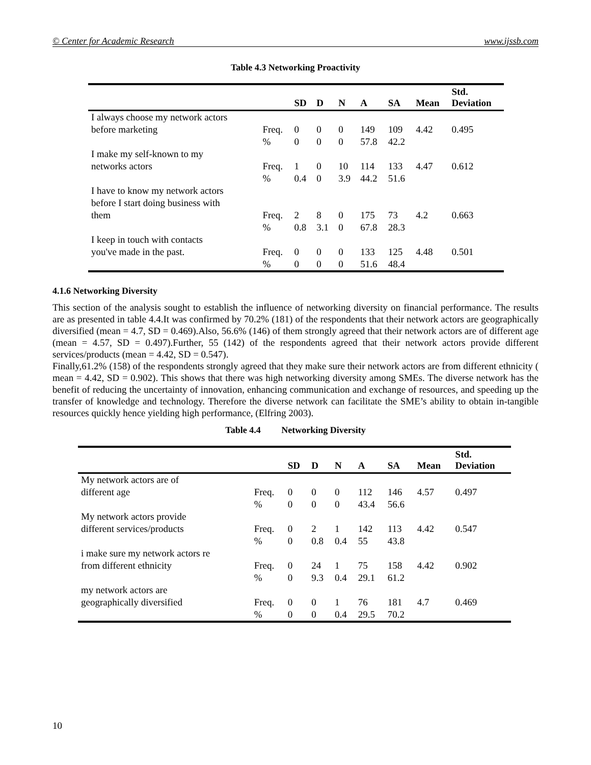© Center for Academic Research www.ijssb.com
Table 4.3 Networking Proactivity
| | | SD | D | N | A | SA | Mean | Std. Deviation |
| --- | --- | --- | --- | --- | --- | --- | --- | --- |
| I always choose my network actors before marketing | Freq. | 0 | 0 | 0 | 149 | 109 | 4.42 | 0.495 |
| | % | 0 | 0 | 0 | 57.8 | 42.2 | | |
| I make my self-known to my networks actors | Freq. | 1 | 0 | 10 | 114 | 133 | 4.47 | 0.612 |
| | % | 0.4 | 0 | 3.9 | 44.2 | 51.6 | | |
| I have to know my network actors before I start doing business with them | Freq. | 2 | 8 | 0 | 175 | 73 | 4.2 | 0.663 |
| | % | 0.8 | 3.1 | 0 | 67.8 | 28.3 | | |
| I keep in touch with contacts you've made in the past. | Freq. | 0 | 0 | 0 | 133 | 125 | 4.48 | 0.501 |
| | % | 0 | 0 | 0 | 51.6 | 48.4 | | |
4.1.6 Networking Diversity
This section of the analysis sought to establish the influence of networking diversity on financial performance. The results are as presented in table 4.4.It was confirmed by 70.2% (181) of the respondents that their network actors are geographically diversified (mean = 4.7, SD = 0.469).Also, 56.6% (146) of them strongly agreed that their network actors are of different age (mean = 4.57, SD = 0.497).Further, 55 (142) of the respondents agreed that their network actors provide different services/products (mean = 4.42, SD = 0.547).
Finally,61.2% (158) of the respondents strongly agreed that they make sure their network actors are from different ethnicity ( mean = 4.42, SD = 0.902). This shows that there was high networking diversity among SMEs. The diverse network has the benefit of reducing the uncertainty of innovation, enhancing communication and exchange of resources, and speeding up the transfer of knowledge and technology. Therefore the diverse network can facilitate the SME’s ability to obtain in-tangible resources quickly hence yielding high performance, (Elfring 2003).
Table 4.4 Networking Diversity
| | | SD | D | N | A | SA | Mean | Std. Deviation |
| --- | --- | --- | --- | --- | --- | --- | --- | --- |
| My network actors are of different age | Freq. | 0 | 0 | 0 | 112 | 146 | 4.57 | 0.497 |
| | % | 0 | 0 | 0 | 43.4 | 56.6 | | |
| My network actors provide different services/products | Freq. | 0 | 2 | 1 | 142 | 113 | 4.42 | 0.547 |
| | % | 0 | 0.8 | 0.4 | 55 | 43.8 | | |
| i make sure my network actors re from different ethnicity | Freq. | 0 | 24 | 1 | 75 | 158 | 4.42 | 0.902 |
| | % | 0 | 9.3 | 0.4 | 29.1 | 61.2 | | |
| my network actors are geographically diversified | Freq. | 0 | 0 | 1 | 76 | 181 | 4.7 | 0.469 |
| | % | 0 | 0 | 0.4 | 29.5 | 70.2 | | |
10